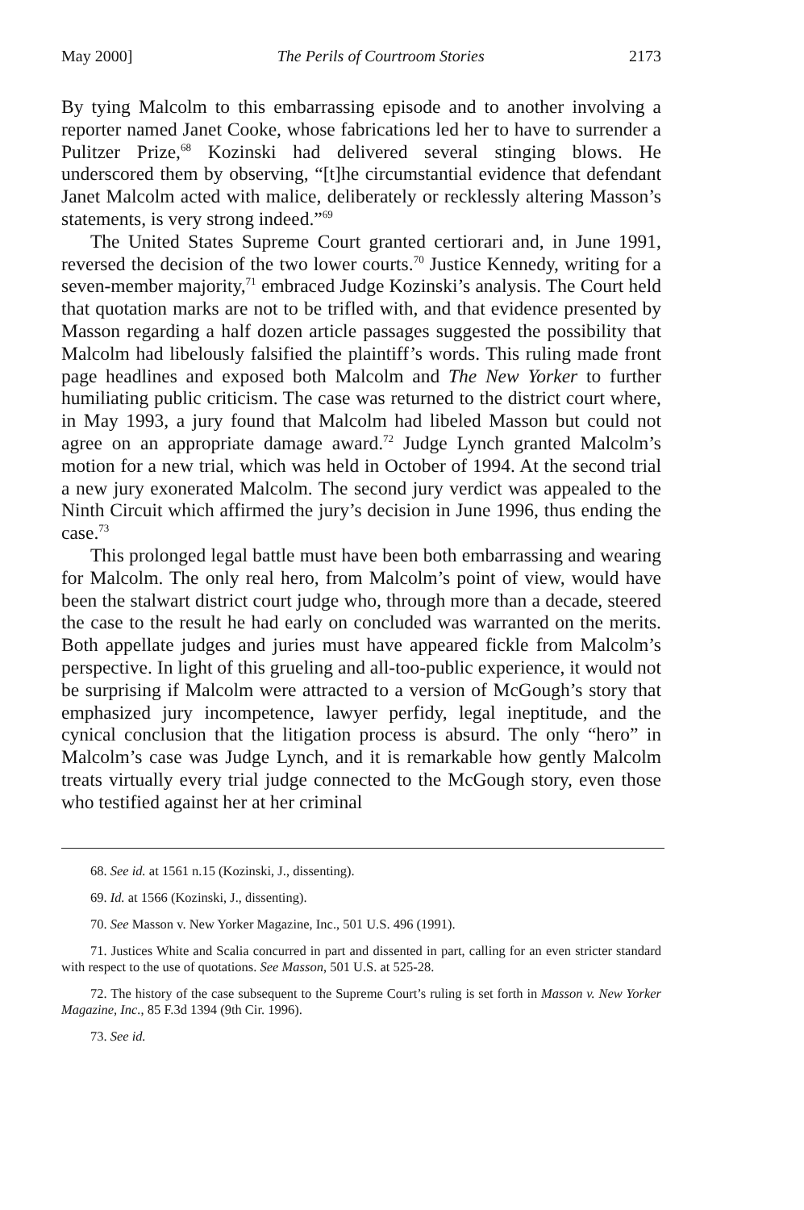May 2000] The Perils of Courtroom Stories 2173
By tying Malcolm to this embarrassing episode and to another involving a reporter named Janet Cooke, whose fabrications led her to have to surrender a Pulitzer Prize,<sup>68</sup> Kozinski had delivered several stinging blows. He underscored them by observing, “[t]he circumstantial evidence that defendant Janet Malcolm acted with malice, deliberately or recklessly altering Masson’s statements, is very strong indeed.”<sup>69</sup>
The United States Supreme Court granted certiorari and, in June 1991, reversed the decision of the two lower courts.<sup>70</sup> Justice Kennedy, writing for a seven-member majority,<sup>71</sup> embraced Judge Kozinski’s analysis. The Court held that quotation marks are not to be trifled with, and that evidence presented by Masson regarding a half dozen article passages suggested the possibility that Malcolm had libelously falsified the plaintiff’s words. This ruling made front page headlines and exposed both Malcolm and The New Yorker to further humiliating public criticism. The case was returned to the district court where, in May 1993, a jury found that Malcolm had libeled Masson but could not agree on an appropriate damage award.<sup>72</sup> Judge Lynch granted Malcolm’s motion for a new trial, which was held in October of 1994. At the second trial a new jury exonerated Malcolm. The second jury verdict was appealed to the Ninth Circuit which affirmed the jury’s decision in June 1996, thus ending the case.<sup>73</sup>
This prolonged legal battle must have been both embarrassing and wearing for Malcolm. The only real hero, from Malcolm’s point of view, would have been the stalwart district court judge who, through more than a decade, steered the case to the result he had early on concluded was warranted on the merits. Both appellate judges and juries must have appeared fickle from Malcolm’s perspective. In light of this grueling and all-too-public experience, it would not be surprising if Malcolm were attracted to a version of McGough’s story that emphasized jury incompetence, lawyer perfidy, legal ineptitude, and the cynical conclusion that the litigation process is absurd. The only “hero” in Malcolm’s case was Judge Lynch, and it is remarkable how gently Malcolm treats virtually every trial judge connected to the McGough story, even those who testified against her at her criminal
68. See id. at 1561 n.15 (Kozinski, J., dissenting).
69. Id. at 1566 (Kozinski, J., dissenting).
70. See Masson v. New Yorker Magazine, Inc., 501 U.S. 496 (1991).
71. Justices White and Scalia concurred in part and dissented in part, calling for an even stricter standard with respect to the use of quotations. See Masson, 501 U.S. at 525-28.
72. The history of the case subsequent to the Supreme Court’s ruling is set forth in Masson v. New Yorker Magazine, Inc., 85 F.3d 1394 (9th Cir. 1996).
73. See id.